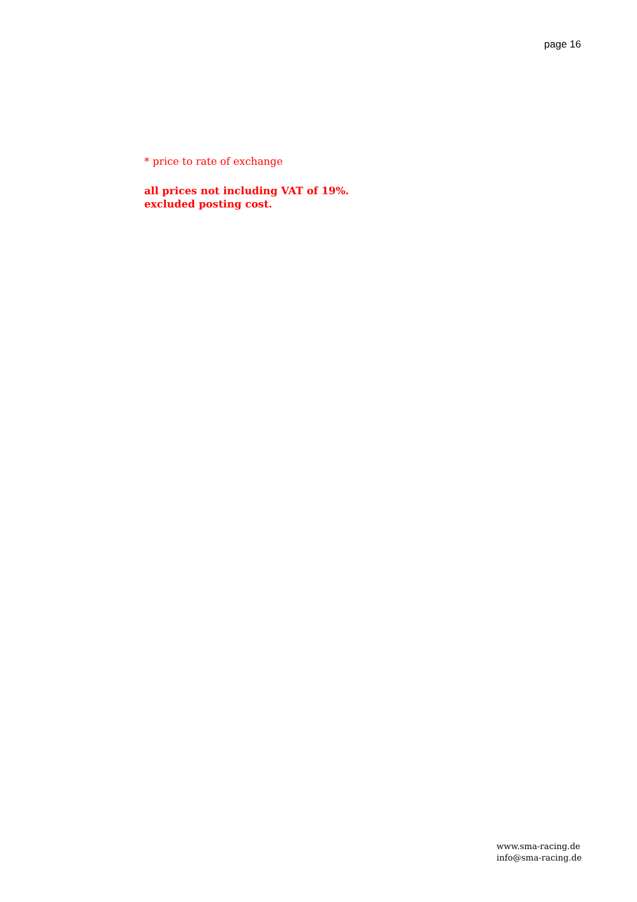page 16
* price to rate of exchange
all prices not including VAT of 19%.
excluded posting cost.
www.sma-racing.de
info@sma-racing.de